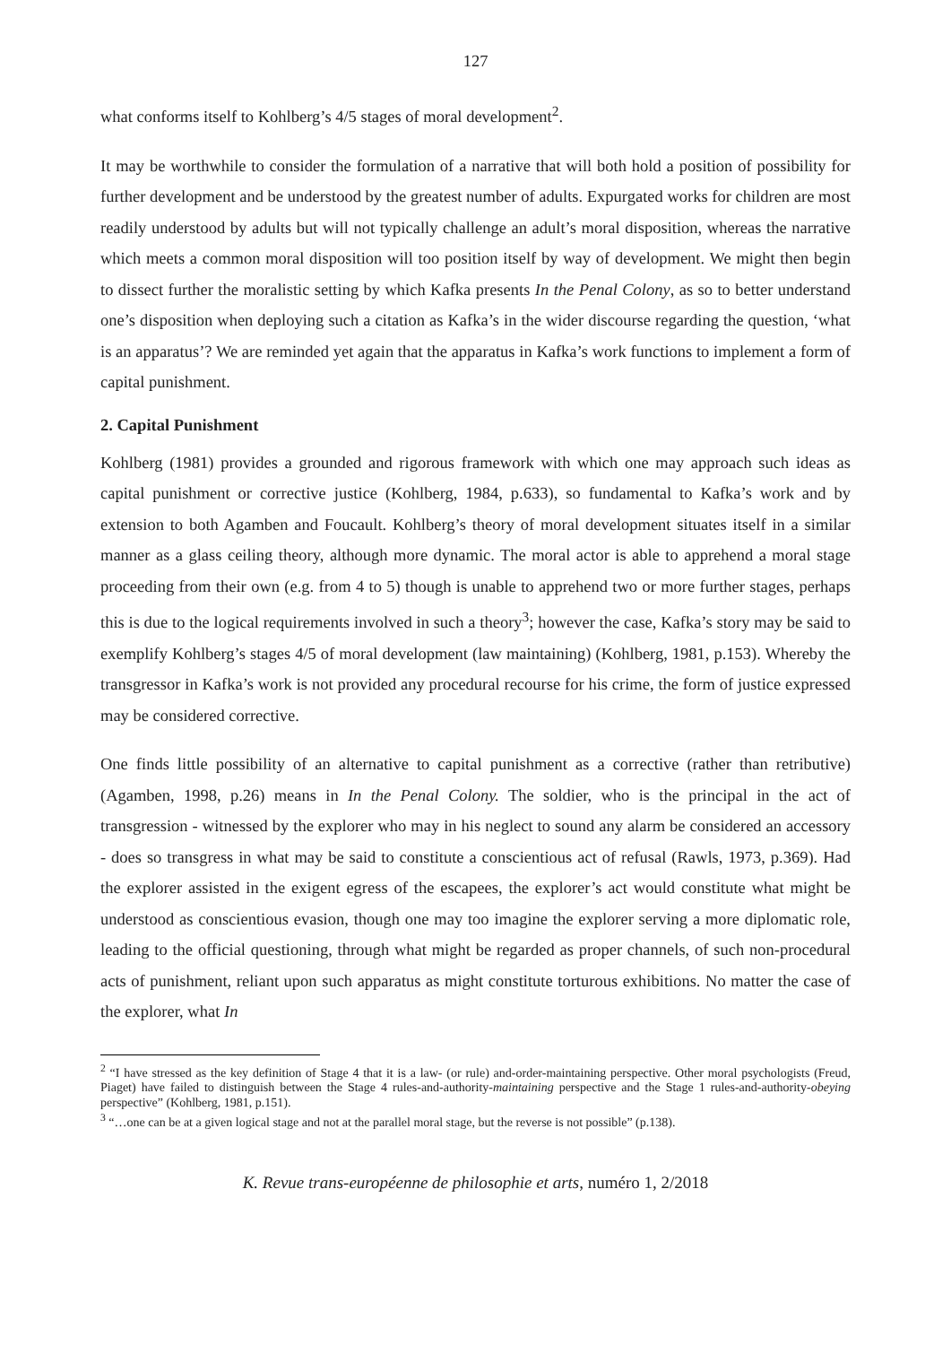127
what conforms itself to Kohlberg’s 4/5 stages of moral development<sup>2</sup>.
It may be worthwhile to consider the formulation of a narrative that will both hold a position of possibility for further development and be understood by the greatest number of adults. Expurgated works for children are most readily understood by adults but will not typically challenge an adult’s moral disposition, whereas the narrative which meets a common moral disposition will too position itself by way of development. We might then begin to dissect further the moralistic setting by which Kafka presents In the Penal Colony, as so to better understand one’s disposition when deploying such a citation as Kafka’s in the wider discourse regarding the question, ‘what is an apparatus’? We are reminded yet again that the apparatus in Kafka’s work functions to implement a form of capital punishment.
2. Capital Punishment
Kohlberg (1981) provides a grounded and rigorous framework with which one may approach such ideas as capital punishment or corrective justice (Kohlberg, 1984, p.633), so fundamental to Kafka’s work and by extension to both Agamben and Foucault. Kohlberg’s theory of moral development situates itself in a similar manner as a glass ceiling theory, although more dynamic. The moral actor is able to apprehend a moral stage proceeding from their own (e.g. from 4 to 5) though is unable to apprehend two or more further stages, perhaps this is due to the logical requirements involved in such a theory<sup>3</sup>; however the case, Kafka’s story may be said to exemplify Kohlberg’s stages 4/5 of moral development (law maintaining) (Kohlberg, 1981, p.153). Whereby the transgressor in Kafka’s work is not provided any procedural recourse for his crime, the form of justice expressed may be considered corrective.
One finds little possibility of an alternative to capital punishment as a corrective (rather than retributive) (Agamben, 1998, p.26) means in In the Penal Colony. The soldier, who is the principal in the act of transgression - witnessed by the explorer who may in his neglect to sound any alarm be considered an accessory - does so transgress in what may be said to constitute a conscientious act of refusal (Rawls, 1973, p.369). Had the explorer assisted in the exigent egress of the escapees, the explorer’s act would constitute what might be understood as conscientious evasion, though one may too imagine the explorer serving a more diplomatic role, leading to the official questioning, through what might be regarded as proper channels, of such non-procedural acts of punishment, reliant upon such apparatus as might constitute torturous exhibitions. No matter the case of the explorer, what In
<sup>2</sup> “I have stressed as the key definition of Stage 4 that it is a law- (or rule) and-order-maintaining perspective. Other moral psychologists (Freud, Piaget) have failed to distinguish between the Stage 4 rules-and-authority-maintaining perspective and the Stage 1 rules-and-authority-obeying perspective” (Kohlberg, 1981, p.151).
<sup>3</sup> “…one can be at a given logical stage and not at the parallel moral stage, but the reverse is not possible” (p.138).
K. Revue trans-européenne de philosophie et arts, numéro 1, 2/2018